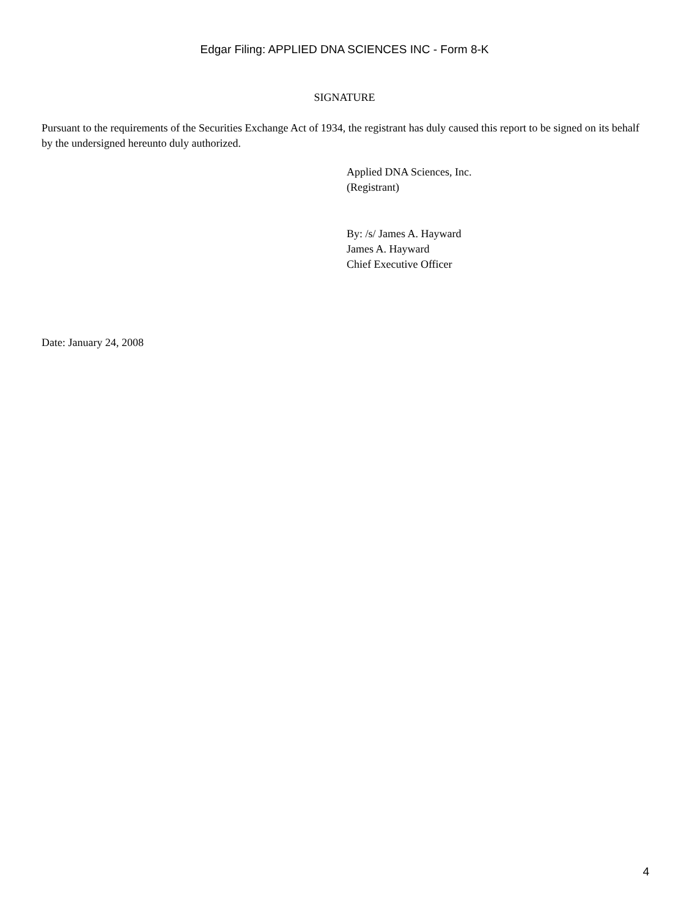Edgar Filing: APPLIED DNA SCIENCES INC - Form 8-K
SIGNATURE
Pursuant to the requirements of the Securities Exchange Act of 1934, the registrant has duly caused this report to be signed on its behalf by the undersigned hereunto duly authorized.
Applied DNA Sciences, Inc.
(Registrant)
By: /s/ James A. Hayward
James A. Hayward
Chief Executive Officer
Date: January 24, 2008
4